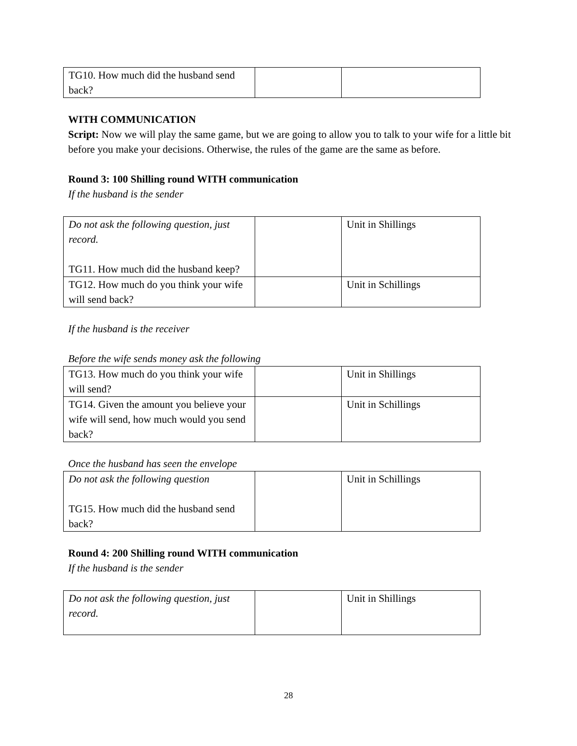| TG10. How much did the husband send back? | | |
WITH COMMUNICATION
Script: Now we will play the same game, but we are going to allow you to talk to your wife for a little bit before you make your decisions. Otherwise, the rules of the game are the same as before.
Round 3: 100 Shilling round WITH communication
If the husband is the sender
| Do not ask the following question, just record. TG11. How much did the husband keep? | | Unit in Shillings |
| TG12. How much do you think your wife will send back? | | Unit in Schillings |
If the husband is the receiver
Before the wife sends money ask the following
| TG13. How much do you think your wife will send? | | Unit in Shillings |
| TG14. Given the amount you believe your wife will send, how much would you send back? | | Unit in Schillings |
Once the husband has seen the envelope
| Do not ask the following question TG15. How much did the husband send back? | | Unit in Schillings |
Round 4: 200 Shilling round WITH communication
If the husband is the sender
| Do not ask the following question, just record. | | Unit in Shillings |
28